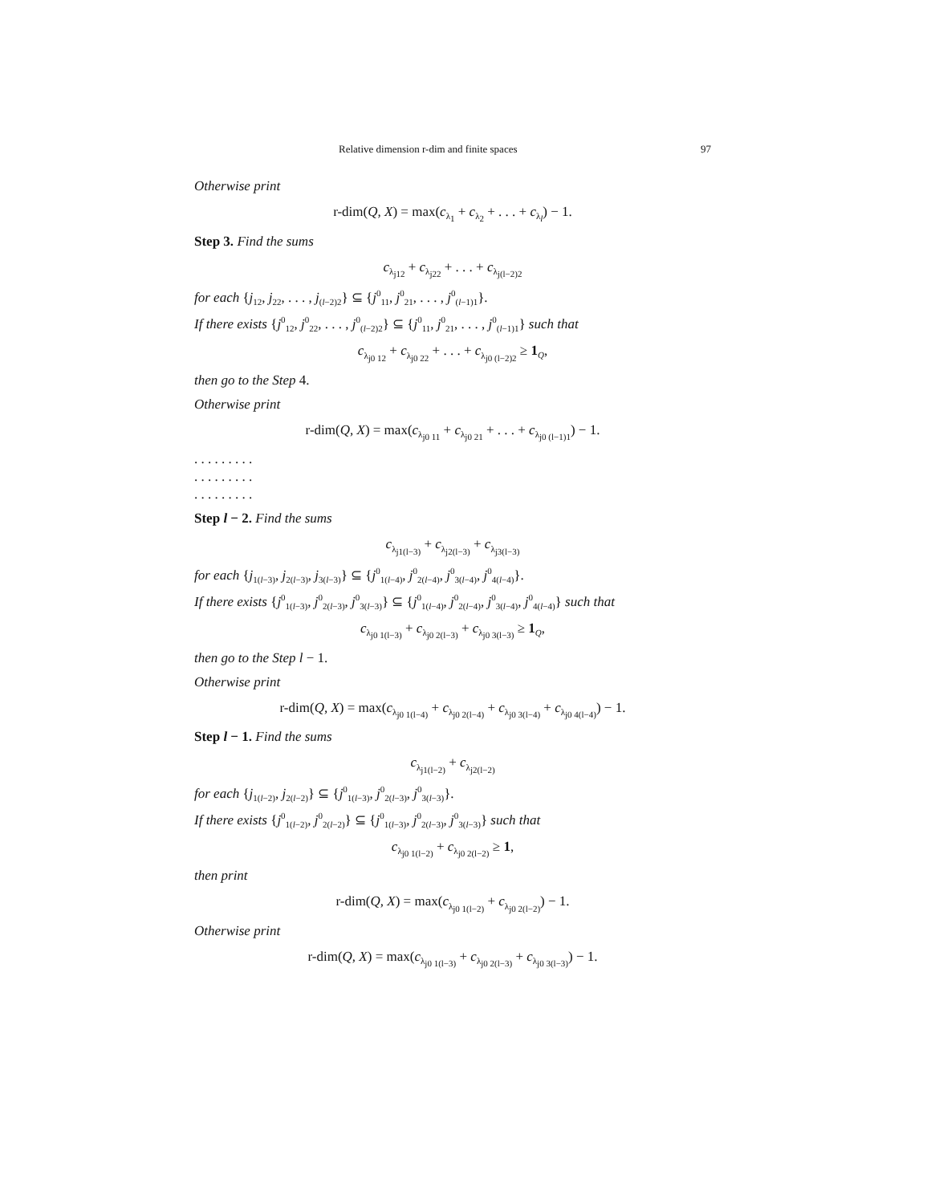Relative dimension r-dim and finite spaces 97
Otherwise print
r-dim(Q, X) = max(c<sub>λ<sub>1</sub></sub> + c<sub>λ<sub>2</sub></sub> + . . . + c<sub>λ<sub>l</sub></sub>) − 1.
Step 3. Find the sums
c<sub>λ<sub>j12</sub></sub> + c<sub>λ<sub>j22</sub></sub> + . . . + c<sub>λ<sub>j(l−2)2</sub></sub>
for each {j<sub>12</sub>, j<sub>22</sub>, . . . , j<sub>(l−2)2</sub>} ⊆ {j<sup>0</sup><sub>11</sub>, j<sup>0</sup><sub>21</sub>, . . . , j<sup>0</sup><sub>(l−1)1</sub>}.
If there exists {j<sup>0</sup><sub>12</sub>, j<sup>0</sup><sub>22</sub>, . . . , j<sup>0</sup><sub>(l−2)2</sub>} ⊆ {j<sup>0</sup><sub>11</sub>, j<sup>0</sup><sub>21</sub>, . . . , j<sup>0</sup><sub>(l−1)1</sub>} such that
c<sub>λ<sub>j0 12</sub></sub> + c<sub>λ<sub>j0 22</sub></sub> + . . . + c<sub>λ<sub>j0 (l−2)2</sub></sub> ≥ 1<sub>Q</sub>,
then go to the Step 4.
Otherwise print
r-dim(Q, X) = max(c<sub>λ<sub>j0 11</sub></sub> + c<sub>λ<sub>j0 21</sub></sub> + . . . + c<sub>λ<sub>j0 (l−1)1</sub></sub>) − 1.
. . . . . . . . .
. . . . . . . . .
. . . . . . . . .
Step l − 2. Find the sums
c<sub>λ<sub>j1(l−3)</sub></sub> + c<sub>λ<sub>j2(l−3)</sub></sub> + c<sub>λ<sub>j3(l−3)</sub></sub>
for each {j<sub>1(l−3)</sub>, j<sub>2(l−3)</sub>, j<sub>3(l−3)</sub>} ⊆ {j<sup>0</sup><sub>1(l−4)</sub>, j<sup>0</sup><sub>2(l−4)</sub>, j<sup>0</sup><sub>3(l−4)</sub>, j<sup>0</sup><sub>4(l−4)</sub>}.
If there exists {j<sup>0</sup><sub>1(l−3)</sub>, j<sup>0</sup><sub>2(l−3)</sub>, j<sup>0</sup><sub>3(l−3)</sub>} ⊆ {j<sup>0</sup><sub>1(l−4)</sub>, j<sup>0</sup><sub>2(l−4)</sub>, j<sup>0</sup><sub>3(l−4)</sub>, j<sup>0</sup><sub>4(l−4)</sub>} such that
c<sub>λ<sub>j0 1(l−3)</sub></sub> + c<sub>λ<sub>j0 2(l−3)</sub></sub> + c<sub>λ<sub>j0 3(l−3)</sub></sub> ≥ 1<sub>Q</sub>,
then go to the Step l − 1.
Otherwise print
r-dim(Q, X) = max(c<sub>λ<sub>j0 1(l−4)</sub></sub> + c<sub>λ<sub>j0 2(l−4)</sub></sub> + c<sub>λ<sub>j0 3(l−4)</sub></sub> + c<sub>λ<sub>j0 4(l−4)</sub></sub>) − 1.
Step l − 1. Find the sums
c<sub>λ<sub>j1(l−2)</sub></sub> + c<sub>λ<sub>j2(l−2)</sub></sub>
for each {j<sub>1(l−2)</sub>, j<sub>2(l−2)</sub>} ⊆ {j<sup>0</sup><sub>1(l−3)</sub>, j<sup>0</sup><sub>2(l−3)</sub>, j<sup>0</sup><sub>3(l−3)</sub>}.
If there exists {j<sup>0</sup><sub>1(l−2)</sub>, j<sup>0</sup><sub>2(l−2)</sub>} ⊆ {j<sup>0</sup><sub>1(l−3)</sub>, j<sup>0</sup><sub>2(l−3)</sub>, j<sup>0</sup><sub>3(l−3)</sub>} such that
c<sub>λ<sub>j0 1(l−2)</sub></sub> + c<sub>λ<sub>j0 2(l−2)</sub></sub> ≥ 1,
then print
r-dim(Q, X) = max(c<sub>λ<sub>j0 1(l−2)</sub></sub> + c<sub>λ<sub>j0 2(l−2)</sub></sub>) − 1.
Otherwise print
r-dim(Q, X) = max(c<sub>λ<sub>j0 1(l−3)</sub></sub> + c<sub>λ<sub>j0 2(l−3)</sub></sub> + c<sub>λ<sub>j0 3(l−3)</sub></sub>) − 1.